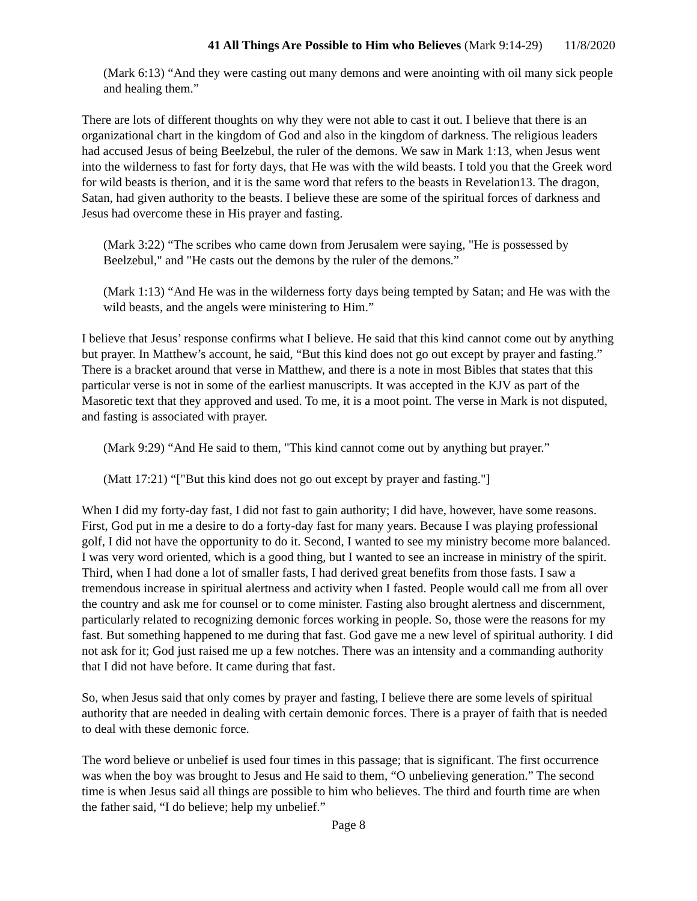41 All Things Are Possible to Him who Believes (Mark 9:14-29) 11/8/2020
(Mark 6:13) “And they were casting out many demons and were anointing with oil many sick people and healing them.”
There are lots of different thoughts on why they were not able to cast it out. I believe that there is an organizational chart in the kingdom of God and also in the kingdom of darkness. The religious leaders had accused Jesus of being Beelzebul, the ruler of the demons. We saw in Mark 1:13, when Jesus went into the wilderness to fast for forty days, that He was with the wild beasts. I told you that the Greek word for wild beasts is therion, and it is the same word that refers to the beasts in Revelation13. The dragon, Satan, had given authority to the beasts. I believe these are some of the spiritual forces of darkness and Jesus had overcome these in His prayer and fasting.
(Mark 3:22) “The scribes who came down from Jerusalem were saying, "He is possessed by Beelzebul," and "He casts out the demons by the ruler of the demons.”
(Mark 1:13) “And He was in the wilderness forty days being tempted by Satan; and He was with the wild beasts, and the angels were ministering to Him.”
I believe that Jesus’ response confirms what I believe. He said that this kind cannot come out by anything but prayer. In Matthew’s account, he said, “But this kind does not go out except by prayer and fasting.” There is a bracket around that verse in Matthew, and there is a note in most Bibles that states that this particular verse is not in some of the earliest manuscripts. It was accepted in the KJV as part of the Masoretic text that they approved and used. To me, it is a moot point. The verse in Mark is not disputed, and fasting is associated with prayer.
(Mark 9:29) “And He said to them, "This kind cannot come out by anything but prayer.”
(Matt 17:21) “["But this kind does not go out except by prayer and fasting."]
When I did my forty-day fast, I did not fast to gain authority; I did have, however, have some reasons. First, God put in me a desire to do a forty-day fast for many years. Because I was playing professional golf, I did not have the opportunity to do it. Second, I wanted to see my ministry become more balanced. I was very word oriented, which is a good thing, but I wanted to see an increase in ministry of the spirit. Third, when I had done a lot of smaller fasts, I had derived great benefits from those fasts. I saw a tremendous increase in spiritual alertness and activity when I fasted. People would call me from all over the country and ask me for counsel or to come minister. Fasting also brought alertness and discernment, particularly related to recognizing demonic forces working in people. So, those were the reasons for my fast. But something happened to me during that fast. God gave me a new level of spiritual authority. I did not ask for it; God just raised me up a few notches. There was an intensity and a commanding authority that I did not have before. It came during that fast.
So, when Jesus said that only comes by prayer and fasting, I believe there are some levels of spiritual authority that are needed in dealing with certain demonic forces. There is a prayer of faith that is needed to deal with these demonic force.
The word believe or unbelief is used four times in this passage; that is significant. The first occurrence was when the boy was brought to Jesus and He said to them, “O unbelieving generation.” The second time is when Jesus said all things are possible to him who believes. The third and fourth time are when the father said, “I do believe; help my unbelief.”
Page 8